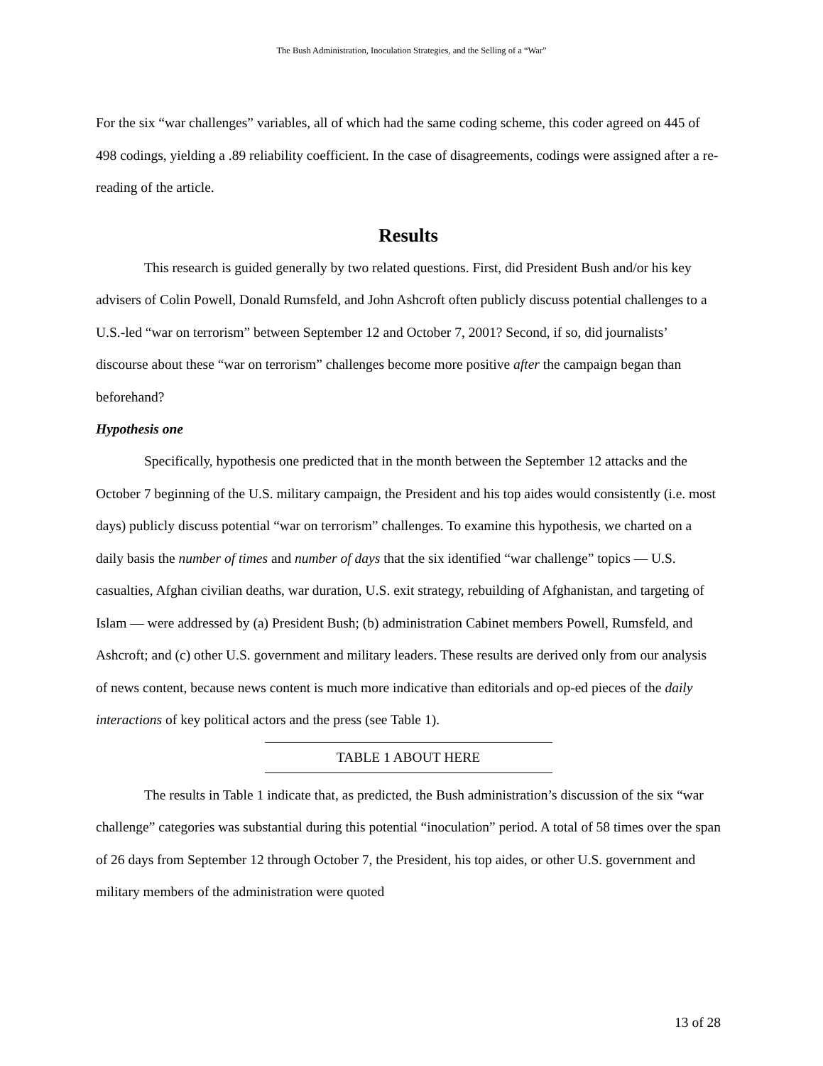The Bush Administration, Inoculation Strategies, and the Selling of a “War”
For the six “war challenges” variables, all of which had the same coding scheme, this coder agreed on 445 of 498 codings, yielding a .89 reliability coefficient. In the case of disagreements, codings were assigned after a re-reading of the article.
Results
This research is guided generally by two related questions. First, did President Bush and/or his key advisers of Colin Powell, Donald Rumsfeld, and John Ashcroft often publicly discuss potential challenges to a U.S.-led “war on terrorism” between September 12 and October 7, 2001? Second, if so, did journalists’ discourse about these “war on terrorism” challenges become more positive after the campaign began than beforehand?
Hypothesis one
Specifically, hypothesis one predicted that in the month between the September 12 attacks and the October 7 beginning of the U.S. military campaign, the President and his top aides would consistently (i.e. most days) publicly discuss potential “war on terrorism” challenges. To examine this hypothesis, we charted on a daily basis the number of times and number of days that the six identified “war challenge” topics — U.S. casualties, Afghan civilian deaths, war duration, U.S. exit strategy, rebuilding of Afghanistan, and targeting of Islam — were addressed by (a) President Bush; (b) administration Cabinet members Powell, Rumsfeld, and Ashcroft; and (c) other U.S. government and military leaders. These results are derived only from our analysis of news content, because news content is much more indicative than editorials and op-ed pieces of the daily interactions of key political actors and the press (see Table 1).
TABLE 1 ABOUT HERE
The results in Table 1 indicate that, as predicted, the Bush administration’s discussion of the six “war challenge” categories was substantial during this potential “inoculation” period. A total of 58 times over the span of 26 days from September 12 through October 7, the President, his top aides, or other U.S. government and military members of the administration were quoted
13 of 28